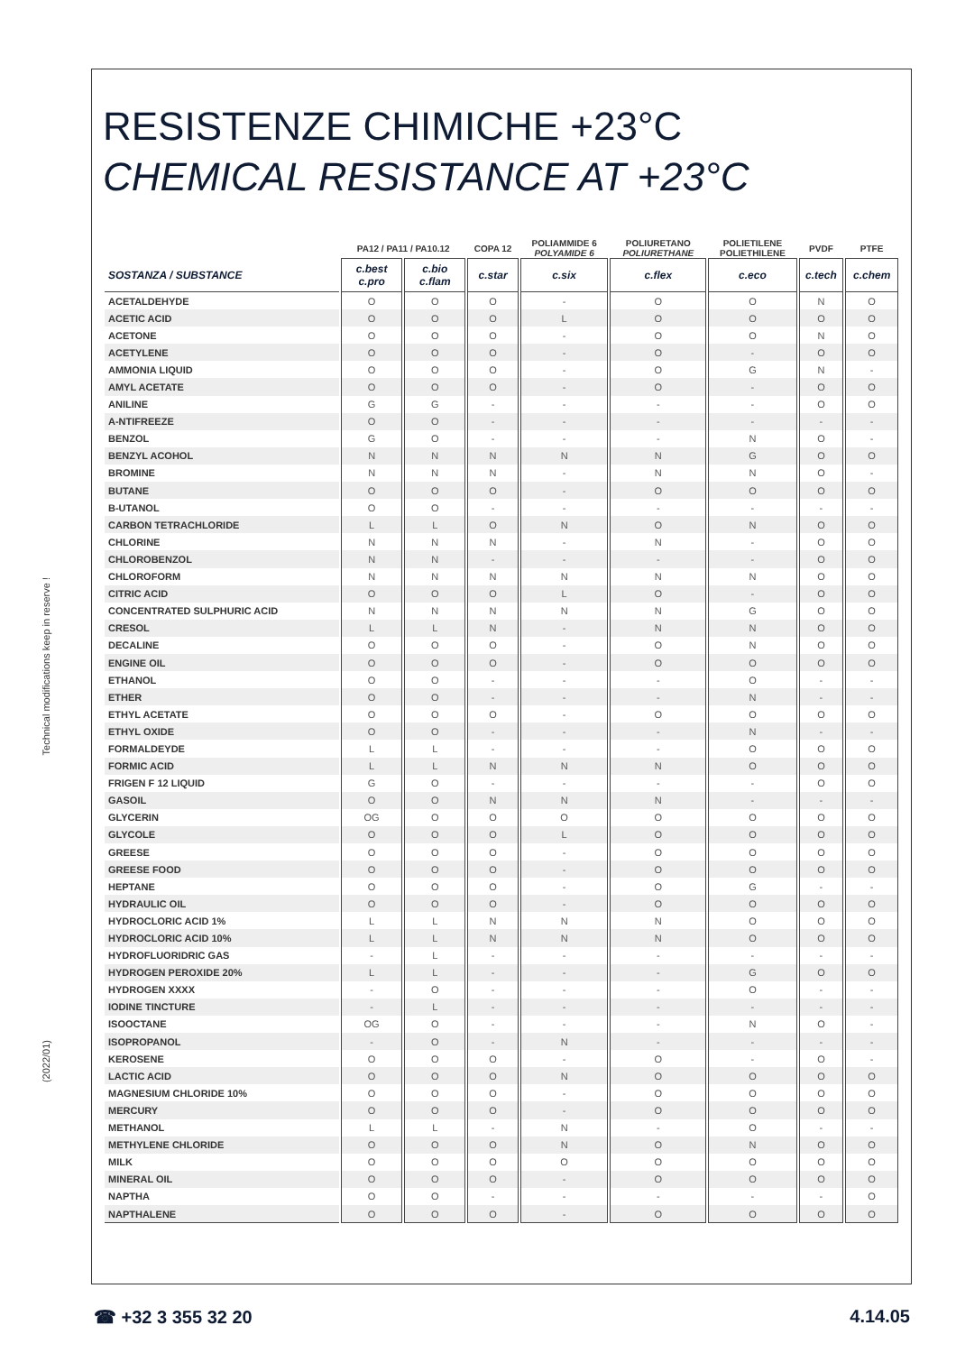Technical modifications keep in reserve !
(2022/01)
RESISTENZE CHIMICHE +23°C
CHEMICAL RESISTANCE AT +23°C
| | PA12 / PA11 / PA10.12 | | COPA 12 | POLIAMMIDE 6 POLYAMIDE 6 | POLIURETANO POLIURETHANE | POLIETILENE POLIETHILENE | PVDF | PTFE |
| --- | --- | --- | --- | --- | --- | --- | --- | --- |
| SOSTANZA / SUBSTANCE | c.best c.pro | c.bio c.flam | c.star | c.six | c.flex | c.eco | c.tech | c.chem |
| ACETALDEHYDE | O | O | O | - | O | O | N | O |
| ACETIC ACID | O | O | O | L | O | O | O | O |
| ACETONE | O | O | O | - | O | O | N | O |
| ACETYLENE | O | O | O | - | O | - | O | O |
| AMMONIA LIQUID | O | O | O | - | O | G | N | - |
| AMYL ACETATE | O | O | O | - | O | - | O | O |
| ANILINE | G | G | - | - | - | - | O | O |
| A-NTIFREEZE | O | O | - | - | - | - | - | - |
| BENZOL | G | O | - | - | - | N | O | - |
| BENZYL ACOHOL | N | N | N | N | N | G | O | O |
| BROMINE | N | N | N | - | N | N | O | - |
| BUTANE | O | O | O | - | O | O | O | O |
| B-UTANOL | O | O | - | - | - | - | - | - |
| CARBON TETRACHLORIDE | L | L | O | N | O | N | O | O |
| CHLORINE | N | N | N | - | N | - | O | O |
| CHLOROBENZOL | N | N | - | - | - | - | O | O |
| CHLOROFORM | N | N | N | N | N | N | O | O |
| CITRIC ACID | O | O | O | L | O | - | O | O |
| CONCENTRATED SULPHURIC ACID | N | N | N | N | N | G | O | O |
| CRESOL | L | L | N | - | N | N | O | O |
| DECALINE | O | O | O | - | O | N | O | O |
| ENGINE OIL | O | O | O | - | O | O | O | O |
| ETHANOL | O | O | - | - | - | O | - | - |
| ETHER | O | O | - | - | - | N | - | - |
| ETHYL ACETATE | O | O | O | - | O | O | O | O |
| ETHYL OXIDE | O | O | - | - | - | N | - | - |
| FORMALDEYDE | L | L | - | - | - | O | O | O |
| FORMIC ACID | L | L | N | N | N | O | O | O |
| FRIGEN F 12 LIQUID | G | O | - | - | - | - | O | O |
| GASOIL | O | O | N | N | N | - | - | - |
| GLYCERIN | OG | O | O | O | O | O | O | O |
| GLYCOLE | O | O | O | L | O | O | O | O |
| GREESE | O | O | O | - | O | O | O | O |
| GREESE FOOD | O | O | O | - | O | O | O | O |
| HEPTANE | O | O | O | - | O | G | - | - |
| HYDRAULIC OIL | O | O | O | - | O | O | O | O |
| HYDROCLORIC ACID 1% | L | L | N | N | N | O | O | O |
| HYDROCLORIC ACID 10% | L | L | N | N | N | O | O | O |
| HYDROFLUORIDRIC GAS | - | L | - | - | - | - | - | - |
| HYDROGEN PEROXIDE 20% | L | L | - | - | - | G | O | O |
| HYDROGEN XXXX | - | O | - | - | - | O | - | - |
| IODINE TINCTURE | - | L | - | - | - | - | - | - |
| ISOOCTANE | OG | O | - | - | - | N | O | - |
| ISOPROPANOL | - | O | - | N | - | - | - | - |
| KEROSENE | O | O | O | - | O | - | O | - |
| LACTIC ACID | O | O | O | N | O | O | O | O |
| MAGNESIUM CHLORIDE 10% | O | O | O | - | O | O | O | O |
| MERCURY | O | O | O | - | O | O | O | O |
| METHANOL | L | L | - | N | - | O | - | - |
| METHYLENE CHLORIDE | O | O | O | N | O | N | O | O |
| MILK | O | O | O | O | O | O | O | O |
| MINERAL OIL | O | O | O | - | O | O | O | O |
| NAPTHA | O | O | - | - | - | - | - | O |
| NAPTHALENE | O | O | O | - | O | O | O | O |
☎ +32 3 355 32 20 4.14.05